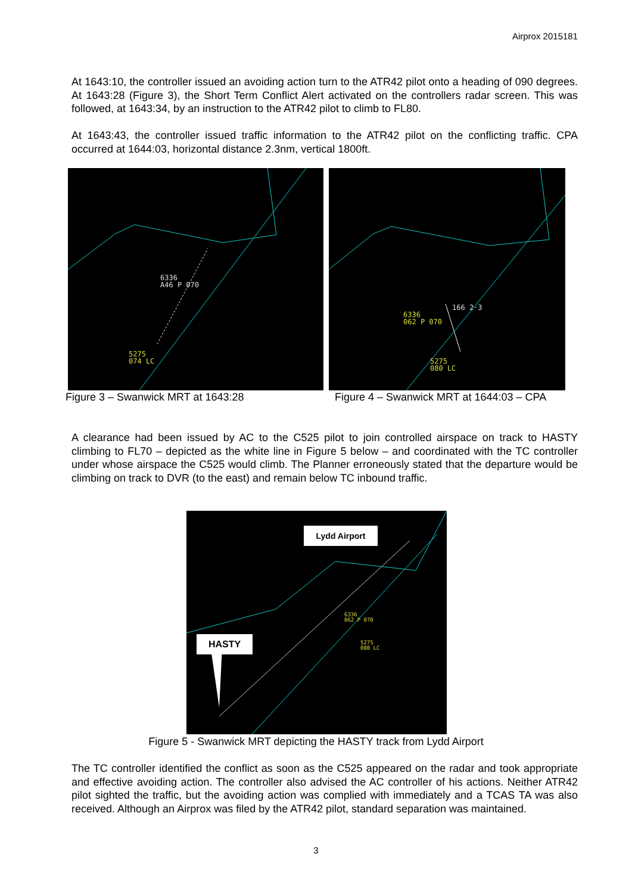Airprox 2015181
At 1643:10, the controller issued an avoiding action turn to the ATR42 pilot onto a heading of 090 degrees. At 1643:28 (Figure 3), the Short Term Conflict Alert activated on the controllers radar screen. This was followed, at 1643:34, by an instruction to the ATR42 pilot to climb to FL80.
At 1643:43, the controller issued traffic information to the ATR42 pilot on the conflicting traffic. CPA occurred at 1644:03, horizontal distance 2.3nm, vertical 1800ft.
6336
A46 P 070
5275
074 LC
166 2·3
6336
062 P 070
5275
080 LC
Figure 3 – Swanwick MRT at 1643:28
Figure 4 – Swanwick MRT at 1644:03 – CPA
A clearance had been issued by AC to the C525 pilot to join controlled airspace on track to HASTY climbing to FL70 – depicted as the white line in Figure 5 below – and coordinated with the TC controller under whose airspace the C525 would climb. The Planner erroneously stated that the departure would be climbing on track to DVR (to the east) and remain below TC inbound traffic.
Lydd Airport
HASTY
6336
062 P 070
5275
080 LC
Figure 5 - Swanwick MRT depicting the HASTY track from Lydd Airport
The TC controller identified the conflict as soon as the C525 appeared on the radar and took appropriate and effective avoiding action. The controller also advised the AC controller of his actions. Neither ATR42 pilot sighted the traffic, but the avoiding action was complied with immediately and a TCAS TA was also received. Although an Airprox was filed by the ATR42 pilot, standard separation was maintained.
3